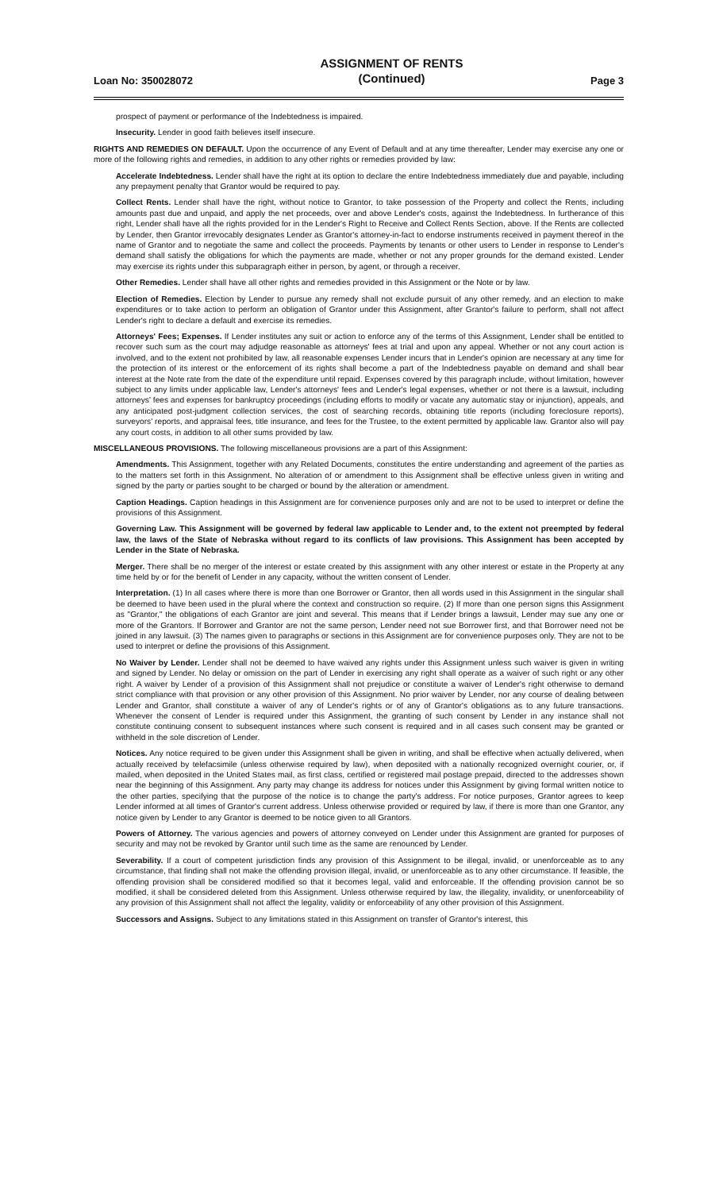Loan No: 350028072
ASSIGNMENT OF RENTS
(Continued)
Page 3
prospect of payment or performance of the Indebtedness is impaired.
Insecurity. Lender in good faith believes itself insecure.
RIGHTS AND REMEDIES ON DEFAULT. Upon the occurrence of any Event of Default and at any time thereafter, Lender may exercise any one or more of the following rights and remedies, in addition to any other rights or remedies provided by law:
Accelerate Indebtedness. Lender shall have the right at its option to declare the entire Indebtedness immediately due and payable, including any prepayment penalty that Grantor would be required to pay.
Collect Rents. Lender shall have the right, without notice to Grantor, to take possession of the Property and collect the Rents, including amounts past due and unpaid, and apply the net proceeds, over and above Lender's costs, against the Indebtedness. In furtherance of this right, Lender shall have all the rights provided for in the Lender's Right to Receive and Collect Rents Section, above. If the Rents are collected by Lender, then Grantor irrevocably designates Lender as Grantor's attorney-in-fact to endorse instruments received in payment thereof in the name of Grantor and to negotiate the same and collect the proceeds. Payments by tenants or other users to Lender in response to Lender's demand shall satisfy the obligations for which the payments are made, whether or not any proper grounds for the demand existed. Lender may exercise its rights under this subparagraph either in person, by agent, or through a receiver.
Other Remedies. Lender shall have all other rights and remedies provided in this Assignment or the Note or by law.
Election of Remedies. Election by Lender to pursue any remedy shall not exclude pursuit of any other remedy, and an election to make expenditures or to take action to perform an obligation of Grantor under this Assignment, after Grantor's failure to perform, shall not affect Lender's right to declare a default and exercise its remedies.
Attorneys' Fees; Expenses. If Lender institutes any suit or action to enforce any of the terms of this Assignment, Lender shall be entitled to recover such sum as the court may adjudge reasonable as attorneys' fees at trial and upon any appeal. Whether or not any court action is involved, and to the extent not prohibited by law, all reasonable expenses Lender incurs that in Lender's opinion are necessary at any time for the protection of its interest or the enforcement of its rights shall become a part of the Indebtedness payable on demand and shall bear interest at the Note rate from the date of the expenditure until repaid. Expenses covered by this paragraph include, without limitation, however subject to any limits under applicable law, Lender's attorneys' fees and Lender's legal expenses, whether or not there is a lawsuit, including attorneys' fees and expenses for bankruptcy proceedings (including efforts to modify or vacate any automatic stay or injunction), appeals, and any anticipated post-judgment collection services, the cost of searching records, obtaining title reports (including foreclosure reports), surveyors' reports, and appraisal fees, title insurance, and fees for the Trustee, to the extent permitted by applicable law. Grantor also will pay any court costs, in addition to all other sums provided by law.
MISCELLANEOUS PROVISIONS. The following miscellaneous provisions are a part of this Assignment:
Amendments. This Assignment, together with any Related Documents, constitutes the entire understanding and agreement of the parties as to the matters set forth in this Assignment. No alteration of or amendment to this Assignment shall be effective unless given in writing and signed by the party or parties sought to be charged or bound by the alteration or amendment.
Caption Headings. Caption headings in this Assignment are for convenience purposes only and are not to be used to interpret or define the provisions of this Assignment.
Governing Law. This Assignment will be governed by federal law applicable to Lender and, to the extent not preempted by federal law, the laws of the State of Nebraska without regard to its conflicts of law provisions. This Assignment has been accepted by Lender in the State of Nebraska.
Merger. There shall be no merger of the interest or estate created by this assignment with any other interest or estate in the Property at any time held by or for the benefit of Lender in any capacity, without the written consent of Lender.
Interpretation. (1) In all cases where there is more than one Borrower or Grantor, then all words used in this Assignment in the singular shall be deemed to have been used in the plural where the context and construction so require. (2) If more than one person signs this Assignment as "Grantor," the obligations of each Grantor are joint and several. This means that if Lender brings a lawsuit, Lender may sue any one or more of the Grantors. If Borrower and Grantor are not the same person, Lender need not sue Borrower first, and that Borrower need not be joined in any lawsuit. (3) The names given to paragraphs or sections in this Assignment are for convenience purposes only. They are not to be used to interpret or define the provisions of this Assignment.
No Waiver by Lender. Lender shall not be deemed to have waived any rights under this Assignment unless such waiver is given in writing and signed by Lender. No delay or omission on the part of Lender in exercising any right shall operate as a waiver of such right or any other right. A waiver by Lender of a provision of this Assignment shall not prejudice or constitute a waiver of Lender's right otherwise to demand strict compliance with that provision or any other provision of this Assignment. No prior waiver by Lender, nor any course of dealing between Lender and Grantor, shall constitute a waiver of any of Lender's rights or of any of Grantor's obligations as to any future transactions. Whenever the consent of Lender is required under this Assignment, the granting of such consent by Lender in any instance shall not constitute continuing consent to subsequent instances where such consent is required and in all cases such consent may be granted or withheld in the sole discretion of Lender.
Notices. Any notice required to be given under this Assignment shall be given in writing, and shall be effective when actually delivered, when actually received by telefacsimile (unless otherwise required by law), when deposited with a nationally recognized overnight courier, or, if mailed, when deposited in the United States mail, as first class, certified or registered mail postage prepaid, directed to the addresses shown near the beginning of this Assignment. Any party may change its address for notices under this Assignment by giving formal written notice to the other parties, specifying that the purpose of the notice is to change the party's address. For notice purposes, Grantor agrees to keep Lender informed at all times of Grantor's current address. Unless otherwise provided or required by law, if there is more than one Grantor, any notice given by Lender to any Grantor is deemed to be notice given to all Grantors.
Powers of Attorney. The various agencies and powers of attorney conveyed on Lender under this Assignment are granted for purposes of security and may not be revoked by Grantor until such time as the same are renounced by Lender.
Severability. If a court of competent jurisdiction finds any provision of this Assignment to be illegal, invalid, or unenforceable as to any circumstance, that finding shall not make the offending provision illegal, invalid, or unenforceable as to any other circumstance. If feasible, the offending provision shall be considered modified so that it becomes legal, valid and enforceable. If the offending provision cannot be so modified, it shall be considered deleted from this Assignment. Unless otherwise required by law, the illegality, invalidity, or unenforceability of any provision of this Assignment shall not affect the legality, validity or enforceability of any other provision of this Assignment.
Successors and Assigns. Subject to any limitations stated in this Assignment on transfer of Grantor's interest, this